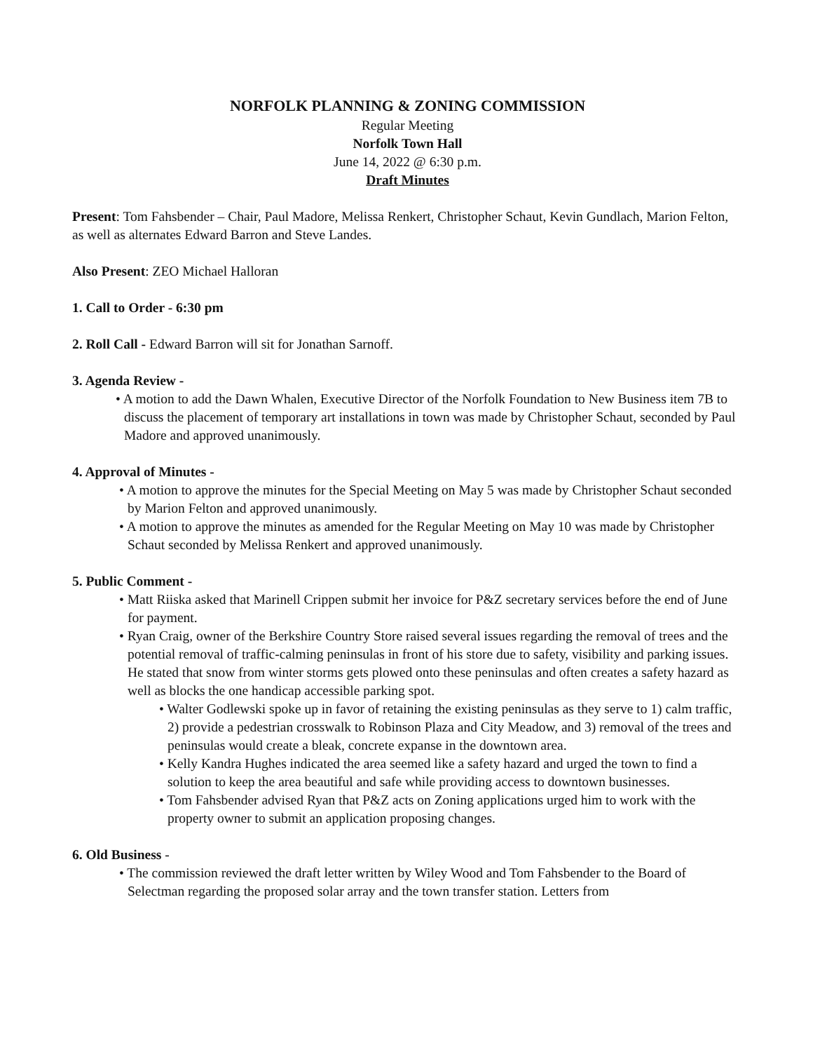NORFOLK PLANNING & ZONING COMMISSION
Regular Meeting
Norfolk Town Hall
June 14, 2022 @ 6:30 p.m.
Draft Minutes
Present: Tom Fahsbender – Chair, Paul Madore, Melissa Renkert, Christopher Schaut, Kevin Gundlach, Marion Felton, as well as alternates Edward Barron and Steve Landes.
Also Present: ZEO Michael Halloran
1. Call to Order - 6:30 pm
2. Roll Call - Edward Barron will sit for Jonathan Sarnoff.
3. Agenda Review -
• A motion to add the Dawn Whalen, Executive Director of the Norfolk Foundation to New Business item 7B to discuss the placement of temporary art installations in town was made by Christopher Schaut, seconded by Paul Madore and approved unanimously.
4. Approval of Minutes -
• A motion to approve the minutes for the Special Meeting on May 5 was made by Christopher Schaut seconded by Marion Felton and approved unanimously.
• A motion to approve the minutes as amended for the Regular Meeting on May 10 was made by Christopher Schaut seconded by Melissa Renkert and approved unanimously.
5. Public Comment -
• Matt Riiska asked that Marinell Crippen submit her invoice for P&Z secretary services before the end of June for payment.
• Ryan Craig, owner of the Berkshire Country Store raised several issues regarding the removal of trees and the potential removal of traffic-calming peninsulas in front of his store due to safety, visibility and parking issues. He stated that snow from winter storms gets plowed onto these peninsulas and often creates a safety hazard as well as blocks the one handicap accessible parking spot.
• Walter Godlewski spoke up in favor of retaining the existing peninsulas as they serve to 1) calm traffic, 2) provide a pedestrian crosswalk to Robinson Plaza and City Meadow, and 3) removal of the trees and peninsulas would create a bleak, concrete expanse in the downtown area.
• Kelly Kandra Hughes indicated the area seemed like a safety hazard and urged the town to find a solution to keep the area beautiful and safe while providing access to downtown businesses.
• Tom Fahsbender advised Ryan that P&Z acts on Zoning applications urged him to work with the property owner to submit an application proposing changes.
6. Old Business -
• The commission reviewed the draft letter written by Wiley Wood and Tom Fahsbender to the Board of Selectman regarding the proposed solar array and the town transfer station. Letters from